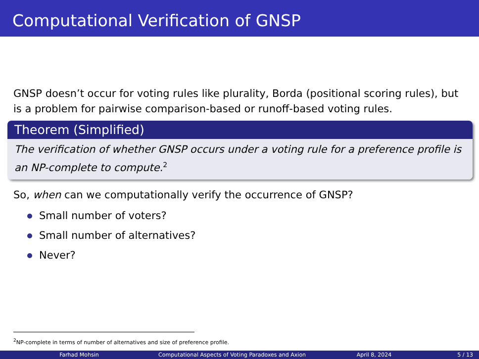Computational Verification of GNSP
GNSP doesn’t occur for voting rules like plurality, Borda (positional scoring rules), but is a problem for pairwise comparison-based or runoff-based voting rules.
Theorem (Simplified)
The verification of whether GNSP occurs under a voting rule for a preference profile is an NP-complete to compute.<sup>2</sup>
So, when can we computationally verify the occurrence of GNSP?
Small number of voters?
Small number of alternatives?
Never?
<sup>2</sup> NP-complete in terms of number of alternatives and size of preference profile.
Farhad Mohsin Computational Aspects of Voting Paradoxes and Axion April 8, 2024 5 / 13